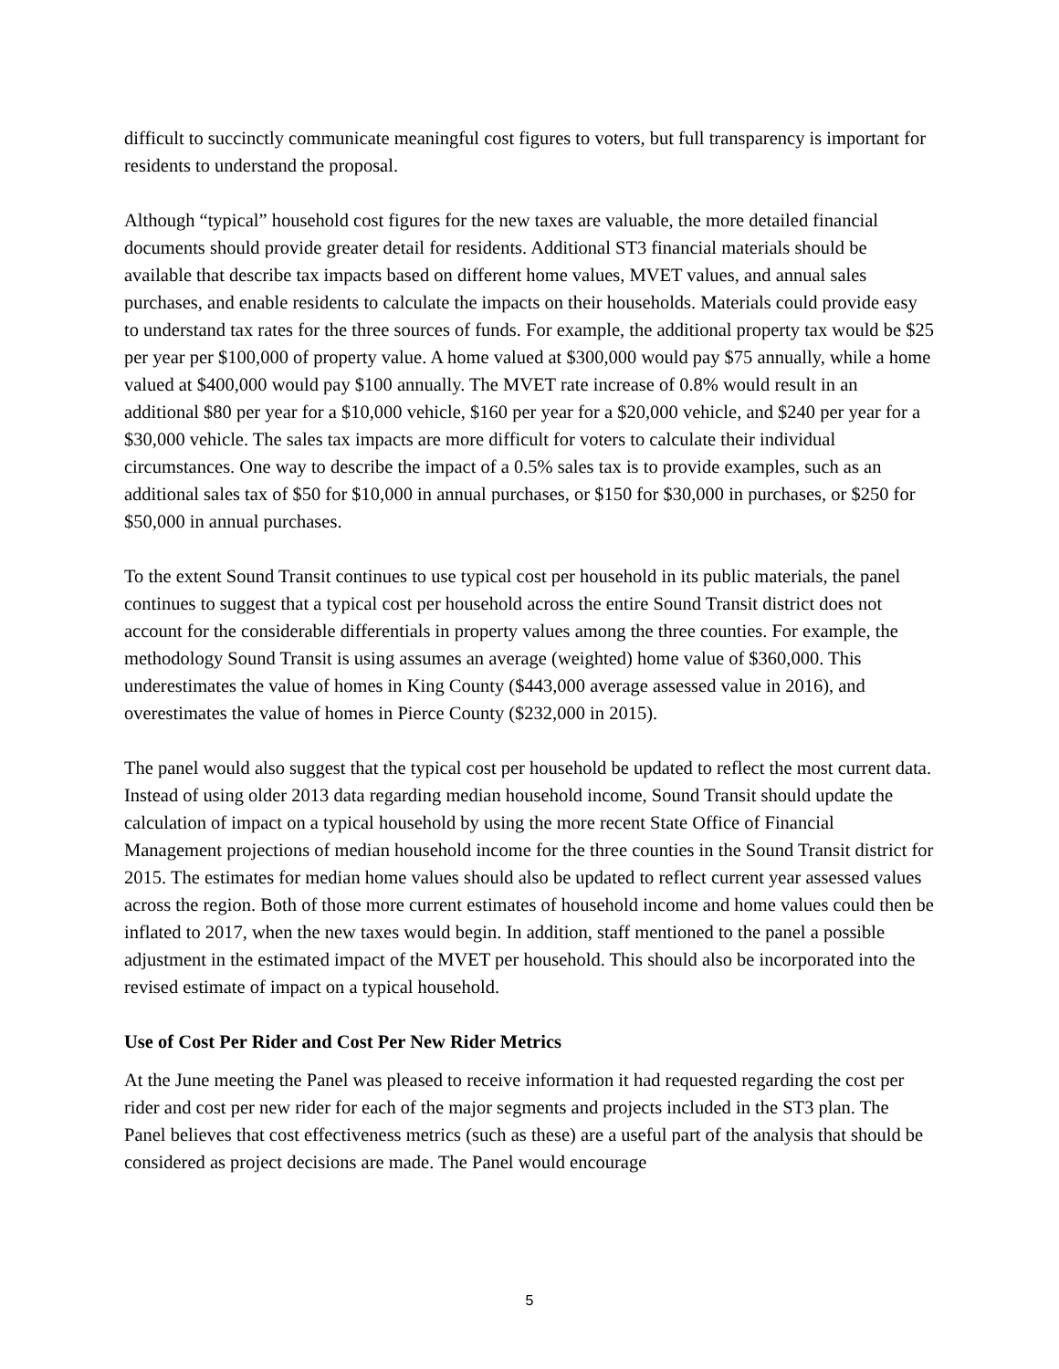difficult to succinctly communicate meaningful cost figures to voters, but full transparency is important for residents to understand the proposal.
Although “typical” household cost figures for the new taxes are valuable, the more detailed financial documents should provide greater detail for residents. Additional ST3 financial materials should be available that describe tax impacts based on different home values, MVET values, and annual sales purchases, and enable residents to calculate the impacts on their households. Materials could provide easy to understand tax rates for the three sources of funds. For example, the additional property tax would be $25 per year per $100,000 of property value. A home valued at $300,000 would pay $75 annually, while a home valued at $400,000 would pay $100 annually. The MVET rate increase of 0.8% would result in an additional $80 per year for a $10,000 vehicle, $160 per year for a $20,000 vehicle, and $240 per year for a $30,000 vehicle. The sales tax impacts are more difficult for voters to calculate their individual circumstances. One way to describe the impact of a 0.5% sales tax is to provide examples, such as an additional sales tax of $50 for $10,000 in annual purchases, or $150 for $30,000 in purchases, or $250 for $50,000 in annual purchases.
To the extent Sound Transit continues to use typical cost per household in its public materials, the panel continues to suggest that a typical cost per household across the entire Sound Transit district does not account for the considerable differentials in property values among the three counties. For example, the methodology Sound Transit is using assumes an average (weighted) home value of $360,000. This underestimates the value of homes in King County ($443,000 average assessed value in 2016), and overestimates the value of homes in Pierce County ($232,000 in 2015).
The panel would also suggest that the typical cost per household be updated to reflect the most current data. Instead of using older 2013 data regarding median household income, Sound Transit should update the calculation of impact on a typical household by using the more recent State Office of Financial Management projections of median household income for the three counties in the Sound Transit district for 2015. The estimates for median home values should also be updated to reflect current year assessed values across the region. Both of those more current estimates of household income and home values could then be inflated to 2017, when the new taxes would begin. In addition, staff mentioned to the panel a possible adjustment in the estimated impact of the MVET per household. This should also be incorporated into the revised estimate of impact on a typical household.
Use of Cost Per Rider and Cost Per New Rider Metrics
At the June meeting the Panel was pleased to receive information it had requested regarding the cost per rider and cost per new rider for each of the major segments and projects included in the ST3 plan. The Panel believes that cost effectiveness metrics (such as these) are a useful part of the analysis that should be considered as project decisions are made. The Panel would encourage
5